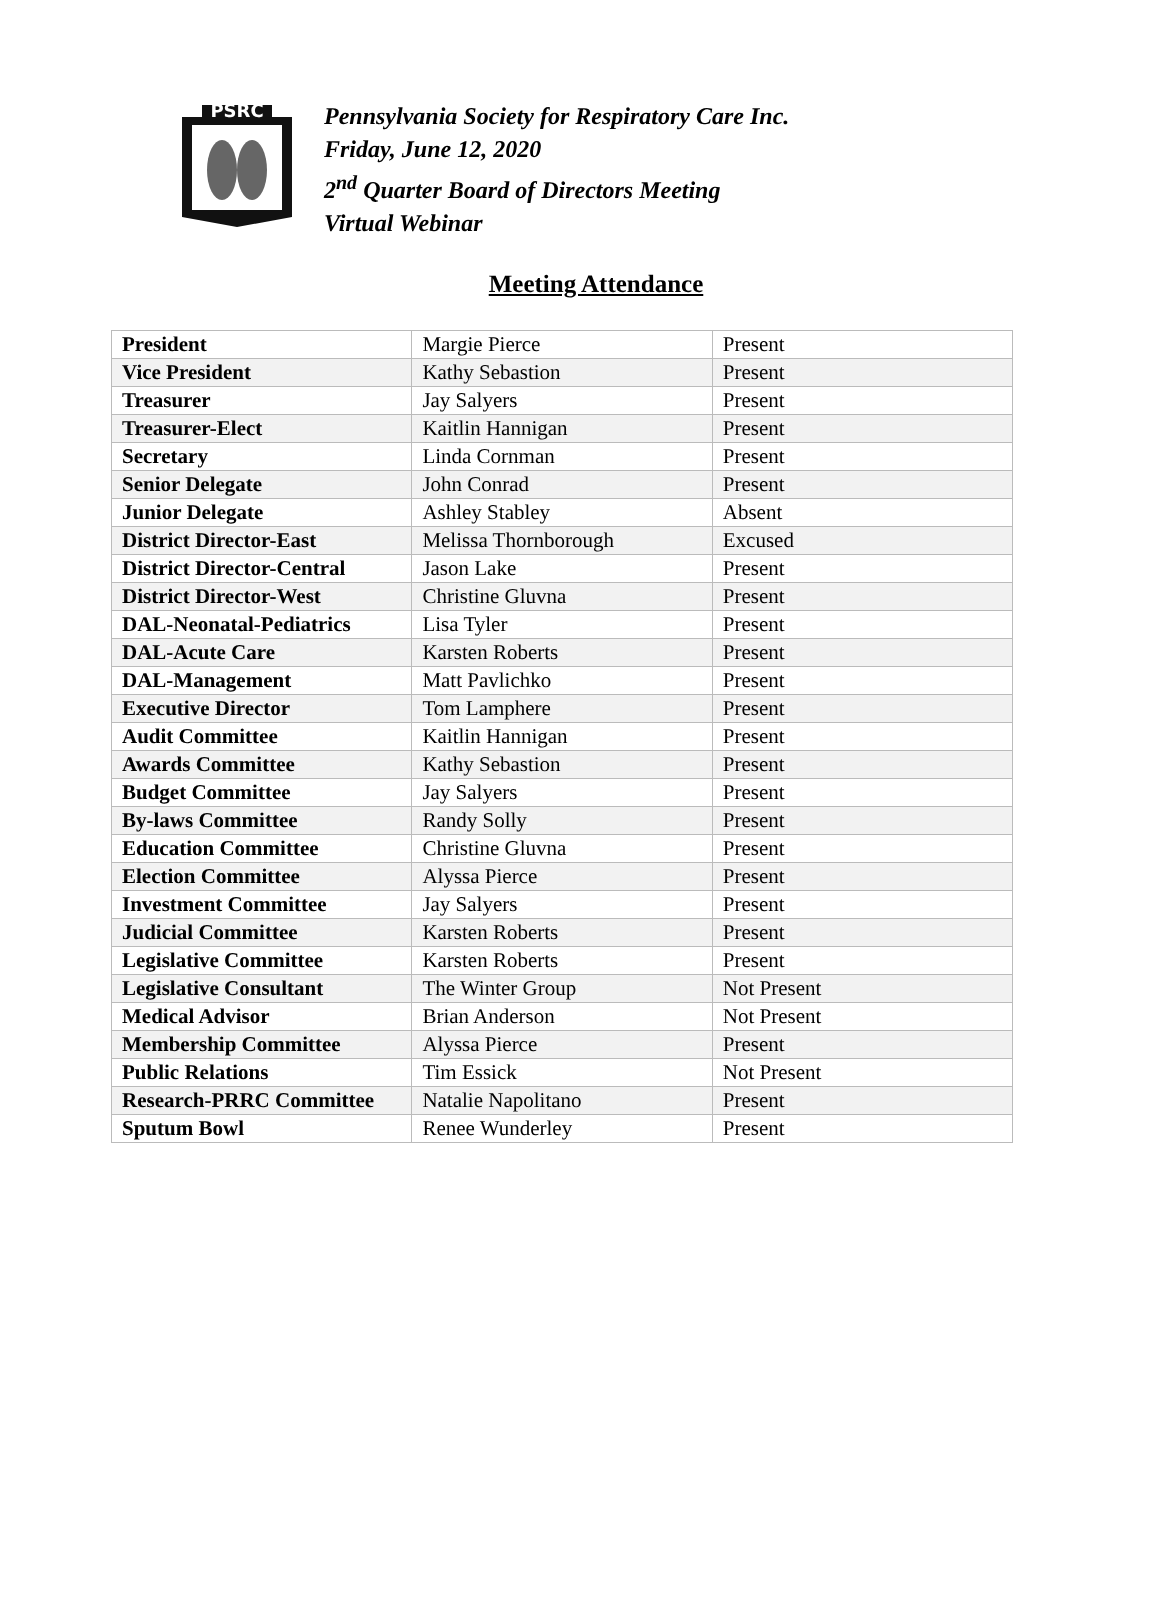PSRC
Pennsylvania Society for Respiratory Care Inc.
Friday, June 12, 2020
2<sup>nd</sup> Quarter Board of Directors Meeting
Virtual Webinar
Meeting Attendance
| President | Margie Pierce | Present |
| Vice President | Kathy Sebastion | Present |
| Treasurer | Jay Salyers | Present |
| Treasurer-Elect | Kaitlin Hannigan | Present |
| Secretary | Linda Cornman | Present |
| Senior Delegate | John Conrad | Present |
| Junior Delegate | Ashley Stabley | Absent |
| District Director-East | Melissa Thornborough | Excused |
| District Director-Central | Jason Lake | Present |
| District Director-West | Christine Gluvna | Present |
| DAL-Neonatal-Pediatrics | Lisa Tyler | Present |
| DAL-Acute Care | Karsten Roberts | Present |
| DAL-Management | Matt Pavlichko | Present |
| Executive Director | Tom Lamphere | Present |
| Audit Committee | Kaitlin Hannigan | Present |
| Awards Committee | Kathy Sebastion | Present |
| Budget Committee | Jay Salyers | Present |
| By-laws Committee | Randy Solly | Present |
| Education Committee | Christine Gluvna | Present |
| Election Committee | Alyssa Pierce | Present |
| Investment Committee | Jay Salyers | Present |
| Judicial Committee | Karsten Roberts | Present |
| Legislative Committee | Karsten Roberts | Present |
| Legislative Consultant | The Winter Group | Not Present |
| Medical Advisor | Brian Anderson | Not Present |
| Membership Committee | Alyssa Pierce | Present |
| Public Relations | Tim Essick | Not Present |
| Research-PRRC Committee | Natalie Napolitano | Present |
| Sputum Bowl | Renee Wunderley | Present |